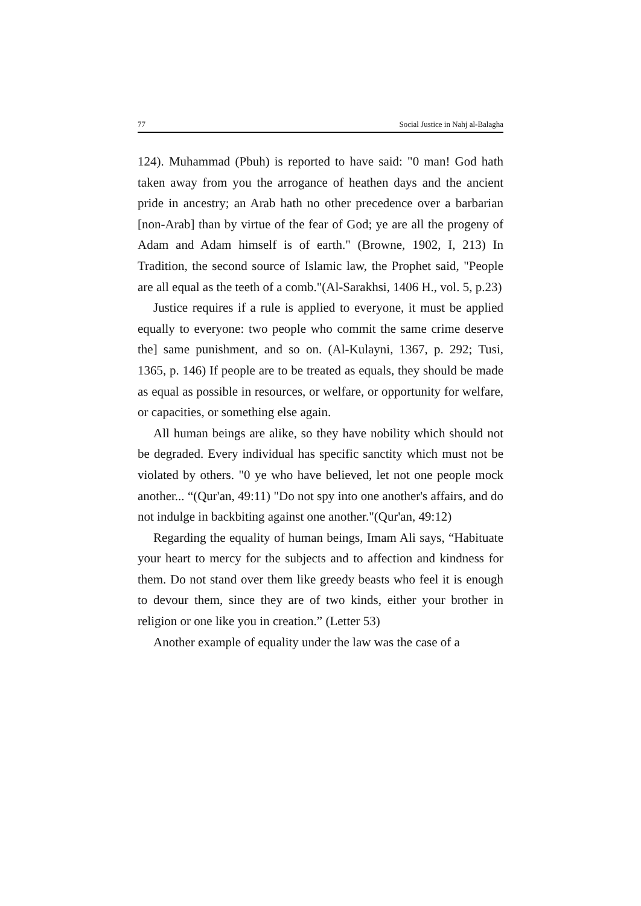77 Social Justice in Nahj al-Balagha
124). Muhammad (Pbuh) is reported to have said: "0 man! God hath taken away from you the arrogance of heathen days and the ancient pride in ancestry; an Arab hath no other precedence over a barbarian [non-Arab] than by virtue of the fear of God; ye are all the progeny of Adam and Adam himself is of earth." (Browne, 1902, I, 213) In Tradition, the second source of Islamic law, the Prophet said, "People are all equal as the teeth of a comb."(Al-Sarakhsi, 1406 H., vol. 5, p.23)
Justice requires if a rule is applied to everyone, it must be applied equally to everyone: two people who commit the same crime deserve the] same punishment, and so on. (Al-Kulayni, 1367, p. 292; Tusi, 1365, p. 146) If people are to be treated as equals, they should be made as equal as possible in resources, or welfare, or opportunity for welfare, or capacities, or something else again.
All human beings are alike, so they have nobility which should not be degraded. Every individual has specific sanctity which must not be violated by others. "0 ye who have believed, let not one people mock another... “(Qur'an, 49:11) "Do not spy into one another's affairs, and do not indulge in backbiting against one another."(Qur'an, 49:12)
Regarding the equality of human beings, Imam Ali says, “Habituate your heart to mercy for the subjects and to affection and kindness for them. Do not stand over them like greedy beasts who feel it is enough to devour them, since they are of two kinds, either your brother in religion or one like you in creation.” (Letter 53)
Another example of equality under the law was the case of a